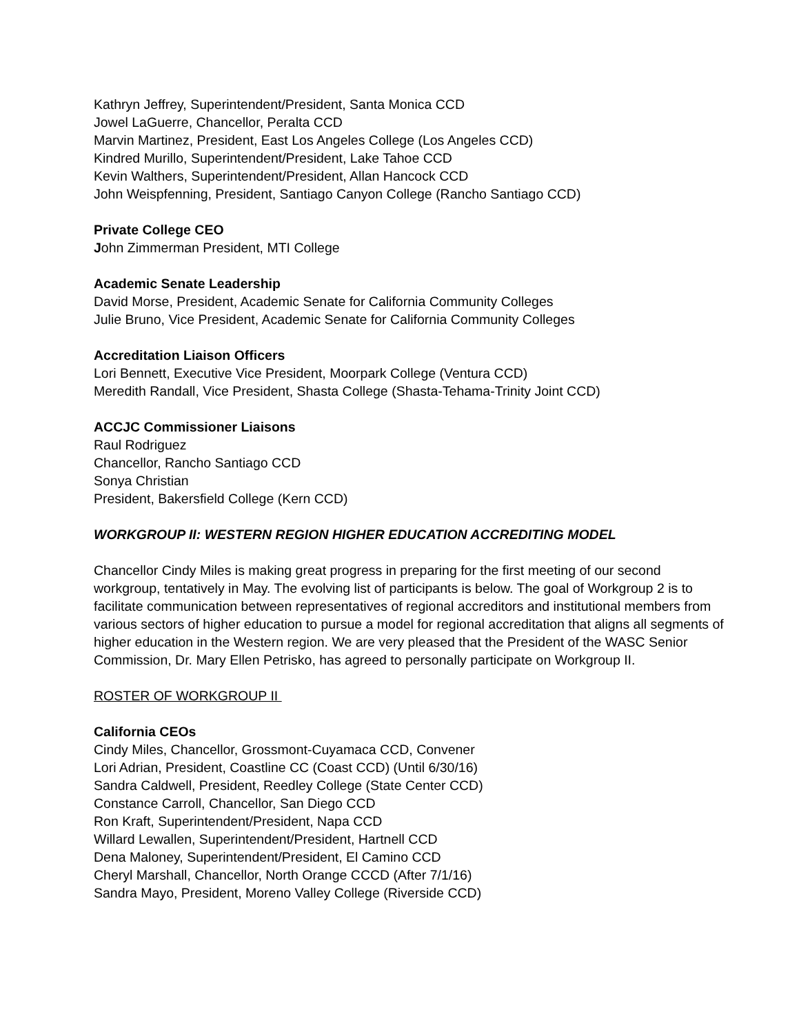Kathryn Jeffrey, Superintendent/President, Santa Monica CCD
Jowel LaGuerre, Chancellor, Peralta CCD
Marvin Martinez, President, East Los Angeles College (Los Angeles CCD)
Kindred Murillo, Superintendent/President, Lake Tahoe CCD
Kevin Walthers, Superintendent/President, Allan Hancock CCD
John Weispfenning, President, Santiago Canyon College (Rancho Santiago CCD)
Private College CEO
John Zimmerman President, MTI College
Academic Senate Leadership
David Morse, President, Academic Senate for California Community Colleges
Julie Bruno, Vice President, Academic Senate for California Community Colleges
Accreditation Liaison Officers
Lori Bennett, Executive Vice President, Moorpark College (Ventura CCD)
Meredith Randall, Vice President, Shasta College (Shasta-Tehama-Trinity Joint CCD)
ACCJC Commissioner Liaisons
Raul Rodriguez
Chancellor, Rancho Santiago CCD
Sonya Christian
President, Bakersfield College (Kern CCD)
WORKGROUP II: WESTERN REGION HIGHER EDUCATION ACCREDITING MODEL
Chancellor Cindy Miles is making great progress in preparing for the first meeting of our second workgroup, tentatively in May. The evolving list of participants is below. The goal of Workgroup 2 is to facilitate communication between representatives of regional accreditors and institutional members from various sectors of higher education to pursue a model for regional accreditation that aligns all segments of higher education in the Western region. We are very pleased that the President of the WASC Senior Commission, Dr. Mary Ellen Petrisko, has agreed to personally participate on Workgroup II.
ROSTER OF WORKGROUP II
California CEOs
Cindy Miles, Chancellor, Grossmont-Cuyamaca CCD, Convener
Lori Adrian, President, Coastline CC (Coast CCD) (Until 6/30/16)
Sandra Caldwell, President, Reedley College (State Center CCD)
Constance Carroll, Chancellor, San Diego CCD
Ron Kraft, Superintendent/President, Napa CCD
Willard Lewallen, Superintendent/President, Hartnell CCD
Dena Maloney, Superintendent/President, El Camino CCD
Cheryl Marshall, Chancellor, North Orange CCCD (After 7/1/16)
Sandra Mayo, President, Moreno Valley College (Riverside CCD)